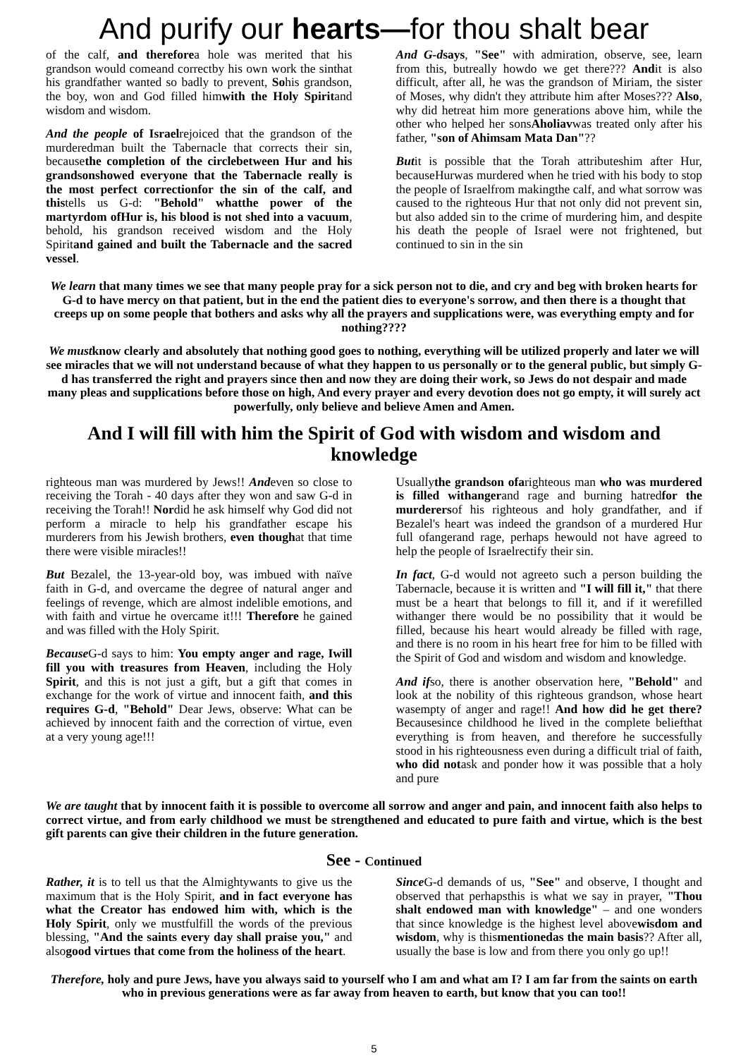And purify our hearts—for thou shalt bear
of the calf, and thereforea hole was merited that his grandson would comeand correctby his own work the sinthat his grandfather wanted so badly to prevent, Sohis grandson, the boy, won and God filled himwith the Holy Spiritand wisdom and wisdom.
And the people of Israelrejoiced that the grandson of the murderedman built the Tabernacle that corrects their sin, becausethe completion of the circlebetween Hur and his grandsonshowed everyone that the Tabernacle really is the most perfect correctionfor the sin of the calf, and thistells us G-d: "Behold" whatthe power of the martyrdom ofHur is, his blood is not shed into a vacuum, behold, his grandson received wisdom and the Holy Spiritand gained and built the Tabernacle and the sacred vessel.
And G-dsays, "See" with admiration, observe, see, learn from this, butreally howdo we get there??? Andit is also difficult, after all, he was the grandson of Miriam, the sister of Moses, why didn't they attribute him after Moses??? Also, why did hetreat him more generations above him, while the other who helped her sonsAholiavwas treated only after his father, "son of Ahimsam Mata Dan"??
Butit is possible that the Torah attributeshim after Hur, becauseHurwas murdered when he tried with his body to stop the people of Israelfrom makingthe calf, and what sorrow was caused to the righteous Hur that not only did not prevent sin, but also added sin to the crime of murdering him, and despite his death the people of Israel were not frightened, but continued to sin in the sin
We learn that many times we see that many people pray for a sick person not to die, and cry and beg with broken hearts for G-d to have mercy on that patient, but in the end the patient dies to everyone's sorrow, and then there is a thought that creeps up on some people that bothers and asks why all the prayers and supplications were, was everything empty and for nothing????
We mustknow clearly and absolutely that nothing good goes to nothing, everything will be utilized properly and later we will see miracles that we will not understand because of what they happen to us personally or to the general public, but simply G-d has transferred the right and prayers since then and now they are doing their work, so Jews do not despair and made many pleas and supplications before those on high, And every prayer and every devotion does not go empty, it will surely act powerfully, only believe and believe Amen and Amen.
And I will fill with him the Spirit of God with wisdom and wisdom and knowledge
righteous man was murdered by Jews!! Andeven so close to receiving the Torah - 40 days after they won and saw G-d in receiving the Torah!! Nordid he ask himself why God did not perform a miracle to help his grandfather escape his murderers from his Jewish brothers, even thoughat that time there were visible miracles!!
But Bezalel, the 13-year-old boy, was imbued with naïve faith in G-d, and overcame the degree of natural anger and feelings of revenge, which are almost indelible emotions, and with faith and virtue he overcame it!!! Therefore he gained and was filled with the Holy Spirit.
Because G-d says to him: You empty anger and rage, Iwill fill you with treasures from Heaven, including the Holy Spirit, and this is not just a gift, but a gift that comes in exchange for the work of virtue and innocent faith, and this requires G-d, "Behold" Dear Jews, observe: What can be achieved by innocent faith and the correction of virtue, even at a very young age!!!
Usuallythe grandson ofarighteous man who was murdered is filled withangerand rage and burning hatredfor the murderersof his righteous and holy grandfather, and if Bezalel's heart was indeed the grandson of a murdered Hur full ofangerand rage, perhaps hewould not have agreed to help the people of Israelrectify their sin.
In fact, G-d would not agreeto such a person building the Tabernacle, because it is written and "I will fill it," that there must be a heart that belongs to fill it, and if it werefilled withanger there would be no possibility that it would be filled, because his heart would already be filled with rage, and there is no room in his heart free for him to be filled with the Spirit of God and wisdom and wisdom and knowledge.
And ifso, there is another observation here, "Behold" and look at the nobility of this righteous grandson, whose heart wasempty of anger and rage!! And how did he get there?Becausesince childhood he lived in the complete beliefthat everything is from heaven, and therefore he successfully stood in his righteousness even during a difficult trial of faith, who did notask and ponder how it was possible that a holy and pure
We are taught that by innocent faith it is possible to overcome all sorrow and anger and pain, and innocent faith also helps to correct virtue, and from early childhood we must be strengthened and educated to pure faith and virtue, which is the best gift parents can give their children in the future generation.
See - Continued
Rather, it is to tell us that the Almightywants to give us the maximum that is the Holy Spirit, and in fact everyone has what the Creator has endowed him with, which is the Holy Spirit, only we mustfulfill the words of the previous blessing, "And the saints every day shall praise you," and alsogood virtues that come from the holiness of the heart.
Since G-d demands of us, "See" and observe, I thought and observed that perhapsthis is what we say in prayer, "Thou shalt endowed man with knowledge" – and one wonders that since knowledge is the highest level abovewisdom and wisdom, why is thismentionedas the main basis?? After all, usually the base is low and from there you only go up!!
Therefore, holy and pure Jews, have you always said to yourself who I am and what am I? I am far from the saints on earth who in previous generations were as far away from heaven to earth, but know that you can too!!
5